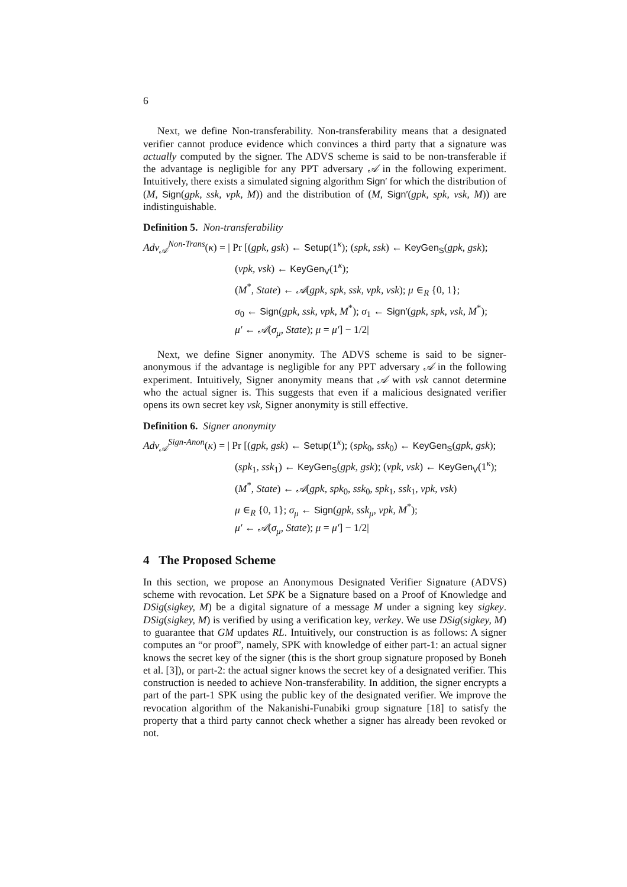6
Next, we define Non-transferability. Non-transferability means that a designated verifier cannot produce evidence which convinces a third party that a signature was actually computed by the signer. The ADVS scheme is said to be non-transferable if the advantage is negligible for any PPT adversary 𝒜 in the following experiment. Intuitively, there exists a simulated signing algorithm Sign′ for which the distribution of (M, Sign(gpk, ssk, vpk, M)) and the distribution of (M, Sign′(gpk, spk, vsk, M)) are indistinguishable.
Definition 5. Non-transferability
Adv<sub>𝒜</sub><sup>Non-Trans</sup>(κ) = | Pr [(gpk, gsk) ← Setup(1<sup>κ</sup>); (spk, ssk) ← KeyGen<sub>S</sub>(gpk, gsk);
(vpk, vsk) ← KeyGen<sub>V</sub>(1<sup>κ</sup>);
(M<sup>*</sup>, State) ← 𝒜(gpk, spk, ssk, vpk, vsk); μ ∈<sub>R</sub> {0, 1};
σ<sub>0</sub> ← Sign(gpk, ssk, vpk, M<sup>*</sup>); σ<sub>1</sub> ← Sign′(gpk, spk, vsk, M<sup>*</sup>);
μ′ ← 𝒜(σ<sub>μ</sub>, State); μ = μ′] − 1/2|
Next, we define Signer anonymity. The ADVS scheme is said to be signer-anonymous if the advantage is negligible for any PPT adversary 𝒜 in the following experiment. Intuitively, Signer anonymity means that 𝒜 with vsk cannot determine who the actual signer is. This suggests that even if a malicious designated verifier opens its own secret key vsk, Signer anonymity is still effective.
Definition 6. Signer anonymity
Adv<sub>𝒜</sub><sup>Sign-Anon</sup>(κ) = | Pr [(gpk, gsk) ← Setup(1<sup>κ</sup>); (spk<sub>0</sub>, ssk<sub>0</sub>) ← KeyGen<sub>S</sub>(gpk, gsk);
(spk<sub>1</sub>, ssk<sub>1</sub>) ← KeyGen<sub>S</sub>(gpk, gsk); (vpk, vsk) ← KeyGen<sub>V</sub>(1<sup>κ</sup>);
(M<sup>*</sup>, State) ← 𝒜(gpk, spk<sub>0</sub>, ssk<sub>0</sub>, spk<sub>1</sub>, ssk<sub>1</sub>, vpk, vsk)
μ ∈<sub>R</sub> {0, 1}; σ<sub>μ</sub> ← Sign(gpk, ssk<sub>μ</sub>, vpk, M<sup>*</sup>);
μ′ ← 𝒜(σ<sub>μ</sub>, State); μ = μ′] − 1/2|
4 The Proposed Scheme
In this section, we propose an Anonymous Designated Verifier Signature (ADVS) scheme with revocation. Let SPK be a Signature based on a Proof of Knowledge and DSig(sigkey, M) be a digital signature of a message M under a signing key sigkey. DSig(sigkey, M) is verified by using a verification key, verkey. We use DSig(sigkey, M) to guarantee that GM updates RL. Intuitively, our construction is as follows: A signer computes an “or proof”, namely, SPK with knowledge of either part-1: an actual signer knows the secret key of the signer (this is the short group signature proposed by Boneh et al. [3]), or part-2: the actual signer knows the secret key of a designated verifier. This construction is needed to achieve Non-transferability. In addition, the signer encrypts a part of the part-1 SPK using the public key of the designated verifier. We improve the revocation algorithm of the Nakanishi-Funabiki group signature [18] to satisfy the property that a third party cannot check whether a signer has already been revoked or not.